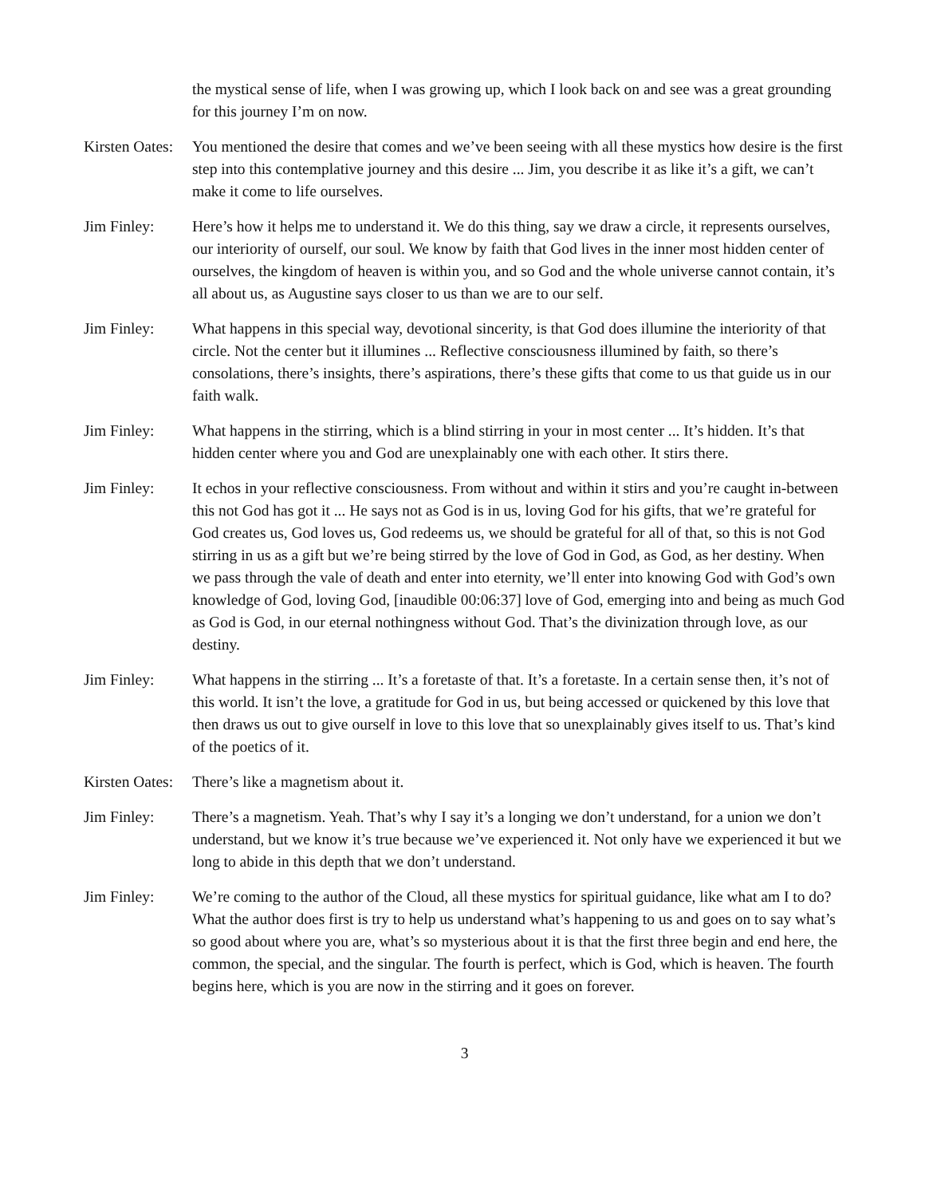the mystical sense of life, when I was growing up, which I look back on and see was a great grounding for this journey I’m on now.
Kirsten Oates:
You mentioned the desire that comes and we’ve been seeing with all these mystics how desire is the first step into this contemplative journey and this desire ... Jim, you describe it as like it’s a gift, we can’t make it come to life ourselves.
Jim Finley: Here’s how it helps me to understand it. We do this thing, say we draw a circle, it represents ourselves, our interiority of ourself, our soul. We know by faith that God lives in the inner most hidden center of ourselves, the kingdom of heaven is within you, and so God and the whole universe cannot contain, it’s all about us, as Augustine says closer to us than we are to our self.
Jim Finley: What happens in this special way, devotional sincerity, is that God does illumine the interiority of that circle. Not the center but it illumines ... Reflective consciousness illumined by faith, so there’s consolations, there’s insights, there’s aspirations, there’s these gifts that come to us that guide us in our faith walk.
Jim Finley: What happens in the stirring, which is a blind stirring in your in most center ... It’s hidden. It’s that hidden center where you and God are unexplainably one with each other. It stirs there.
Jim Finley: It echos in your reflective consciousness. From without and within it stirs and you’re caught in-between this not God has got it ... He says not as God is in us, loving God for his gifts, that we’re grateful for God creates us, God loves us, God redeems us, we should be grateful for all of that, so this is not God stirring in us as a gift but we’re being stirred by the love of God in God, as God, as her destiny. When we pass through the vale of death and enter into eternity, we’ll enter into knowing God with God’s own knowledge of God, loving God, [inaudible 00:06:37] love of God, emerging into and being as much God as God is God, in our eternal nothingness without God. That’s the divinization through love, as our destiny.
Jim Finley: What happens in the stirring ... It’s a foretaste of that. It’s a foretaste. In a certain sense then, it’s not of this world. It isn’t the love, a gratitude for God in us, but being accessed or quickened by this love that then draws us out to give ourself in love to this love that so unexplainably gives itself to us. That’s kind of the poetics of it.
Kirsten Oates:
There’s like a magnetism about it.
Jim Finley: There’s a magnetism. Yeah. That’s why I say it’s a longing we don’t understand, for a union we don’t understand, but we know it’s true because we’ve experienced it. Not only have we experienced it but we long to abide in this depth that we don’t understand.
Jim Finley: We’re coming to the author of the Cloud, all these mystics for spiritual guidance, like what am I to do? What the author does first is try to help us understand what’s happening to us and goes on to say what’s so good about where you are, what’s so mysterious about it is that the first three begin and end here, the common, the special, and the singular. The fourth is perfect, which is God, which is heaven. The fourth begins here, which is you are now in the stirring and it goes on forever.
3